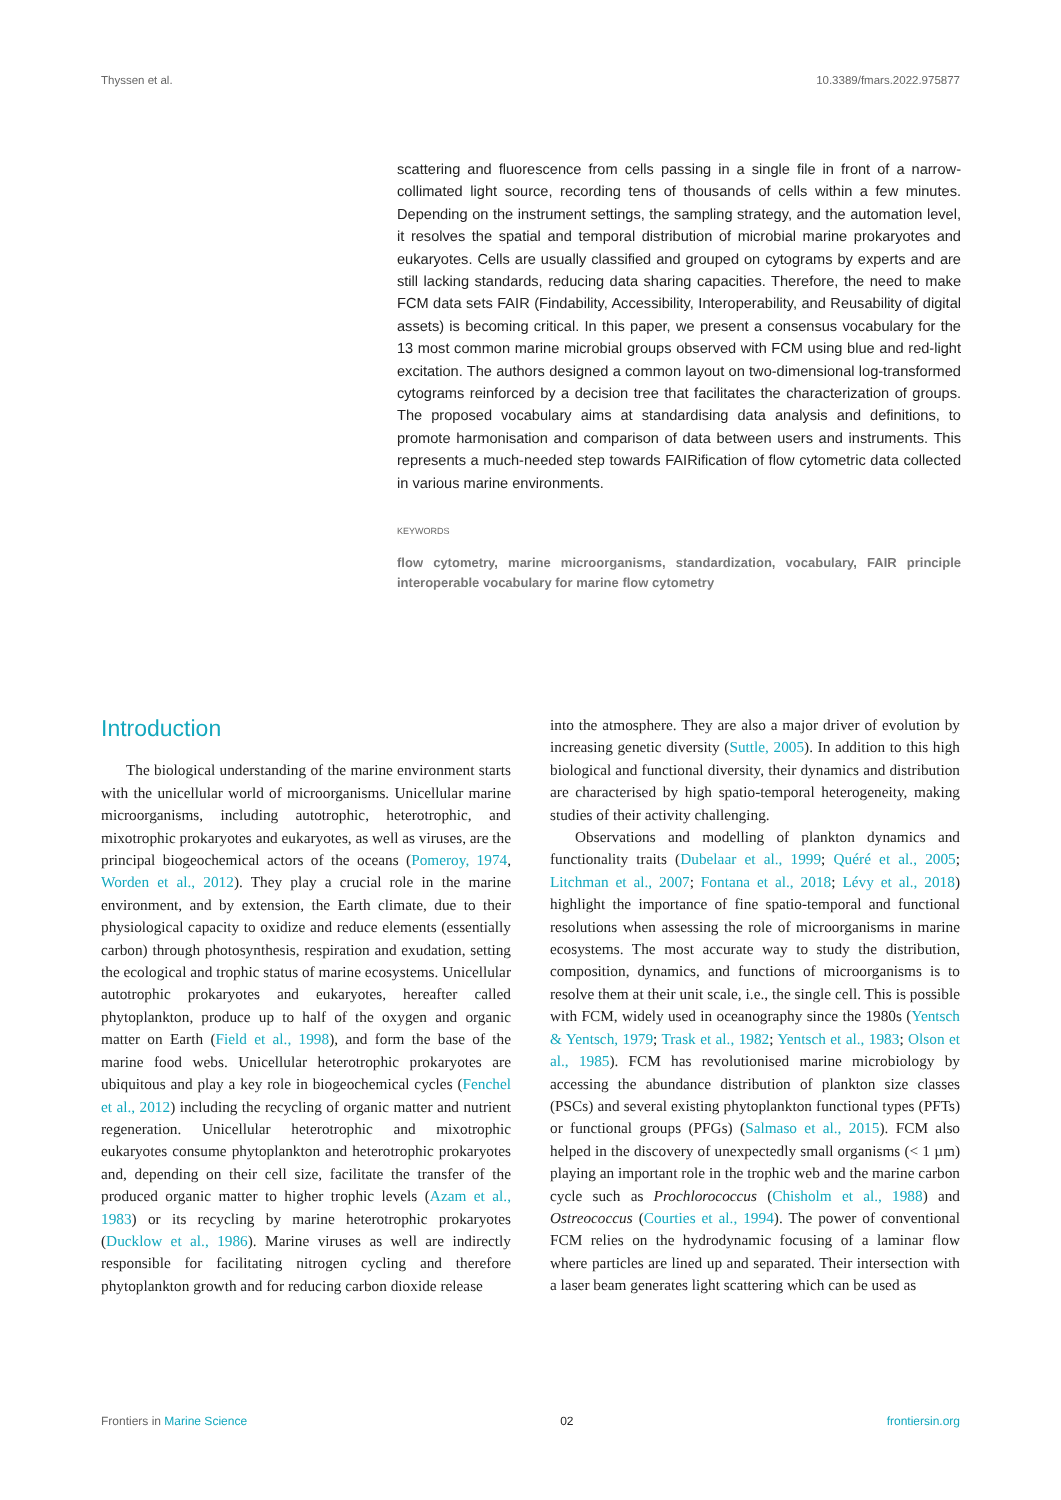Thyssen et al. 10.3389/fmars.2022.975877
scattering and fluorescence from cells passing in a single file in front of a narrow-collimated light source, recording tens of thousands of cells within a few minutes. Depending on the instrument settings, the sampling strategy, and the automation level, it resolves the spatial and temporal distribution of microbial marine prokaryotes and eukaryotes. Cells are usually classified and grouped on cytograms by experts and are still lacking standards, reducing data sharing capacities. Therefore, the need to make FCM data sets FAIR (Findability, Accessibility, Interoperability, and Reusability of digital assets) is becoming critical. In this paper, we present a consensus vocabulary for the 13 most common marine microbial groups observed with FCM using blue and red-light excitation. The authors designed a common layout on two-dimensional log-transformed cytograms reinforced by a decision tree that facilitates the characterization of groups. The proposed vocabulary aims at standardising data analysis and definitions, to promote harmonisation and comparison of data between users and instruments. This represents a much-needed step towards FAIRification of flow cytometric data collected in various marine environments.
KEYWORDS
flow cytometry, marine microorganisms, standardization, vocabulary, FAIR principle interoperable vocabulary for marine flow cytometry
Introduction
The biological understanding of the marine environment starts with the unicellular world of microorganisms. Unicellular marine microorganisms, including autotrophic, heterotrophic, and mixotrophic prokaryotes and eukaryotes, as well as viruses, are the principal biogeochemical actors of the oceans (Pomeroy, 1974, Worden et al., 2012). They play a crucial role in the marine environment, and by extension, the Earth climate, due to their physiological capacity to oxidize and reduce elements (essentially carbon) through photosynthesis, respiration and exudation, setting the ecological and trophic status of marine ecosystems. Unicellular autotrophic prokaryotes and eukaryotes, hereafter called phytoplankton, produce up to half of the oxygen and organic matter on Earth (Field et al., 1998), and form the base of the marine food webs. Unicellular heterotrophic prokaryotes are ubiquitous and play a key role in biogeochemical cycles (Fenchel et al., 2012) including the recycling of organic matter and nutrient regeneration. Unicellular heterotrophic and mixotrophic eukaryotes consume phytoplankton and heterotrophic prokaryotes and, depending on their cell size, facilitate the transfer of the produced organic matter to higher trophic levels (Azam et al., 1983) or its recycling by marine heterotrophic prokaryotes (Ducklow et al., 1986). Marine viruses as well are indirectly responsible for facilitating nitrogen cycling and therefore phytoplankton growth and for reducing carbon dioxide release
into the atmosphere. They are also a major driver of evolution by increasing genetic diversity (Suttle, 2005). In addition to this high biological and functional diversity, their dynamics and distribution are characterised by high spatio-temporal heterogeneity, making studies of their activity challenging.
Observations and modelling of plankton dynamics and functionality traits (Dubelaar et al., 1999; Quéré et al., 2005; Litchman et al., 2007; Fontana et al., 2018; Lévy et al., 2018) highlight the importance of fine spatio-temporal and functional resolutions when assessing the role of microorganisms in marine ecosystems. The most accurate way to study the distribution, composition, dynamics, and functions of microorganisms is to resolve them at their unit scale, i.e., the single cell. This is possible with FCM, widely used in oceanography since the 1980s (Yentsch & Yentsch, 1979; Trask et al., 1982; Yentsch et al., 1983; Olson et al., 1985). FCM has revolutionised marine microbiology by accessing the abundance distribution of plankton size classes (PSCs) and several existing phytoplankton functional types (PFTs) or functional groups (PFGs) (Salmaso et al., 2015). FCM also helped in the discovery of unexpectedly small organisms (< 1 µm) playing an important role in the trophic web and the marine carbon cycle such as Prochlorococcus (Chisholm et al., 1988) and Ostreococcus (Courties et al., 1994). The power of conventional FCM relies on the hydrodynamic focusing of a laminar flow where particles are lined up and separated. Their intersection with a laser beam generates light scattering which can be used as
Frontiers in Marine Science 02 frontiersin.org